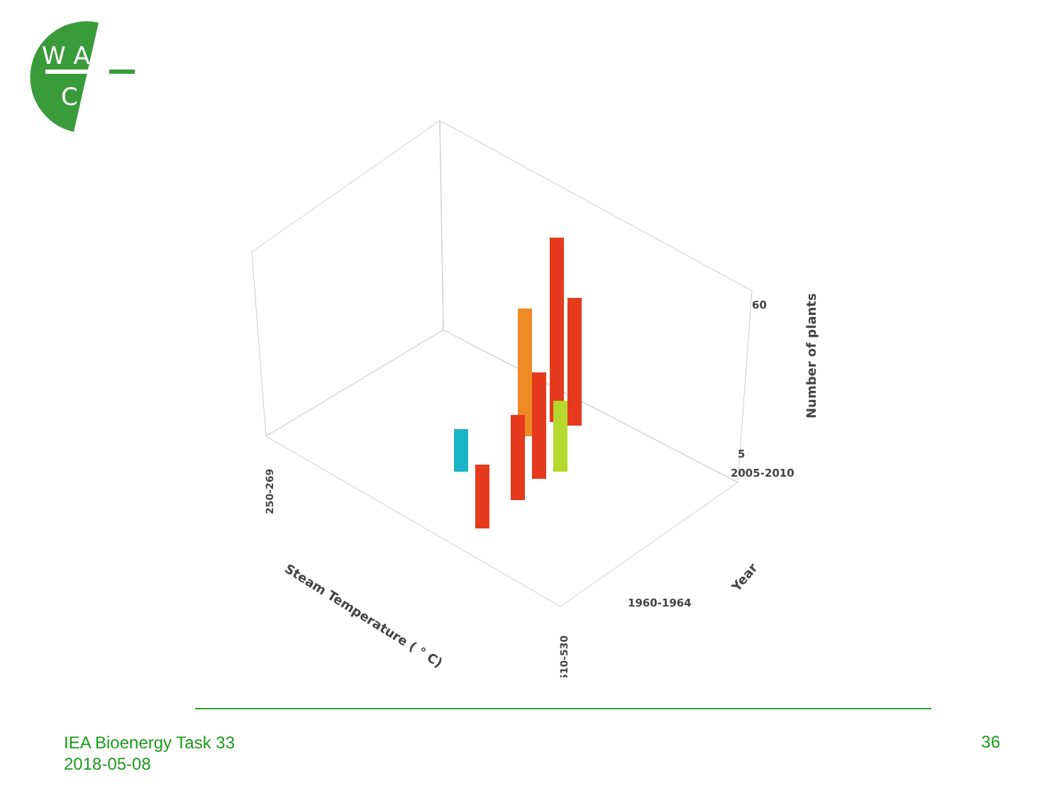W A
C
Number of plants
60
5
2005-2010
1960-1964
Year
Steam Temperature ( ° C)
250-269
510-530
IEA Bioenergy Task 33
2018-05-08
36